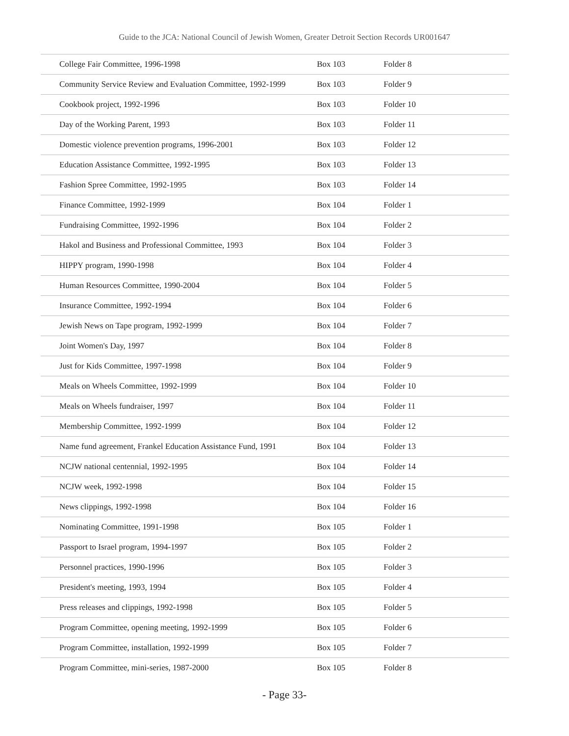Guide to the JCA: National Council of Jewish Women, Greater Detroit Section Records UR001647
| College Fair Committee, 1996-1998 | Box 103 | Folder 8 |
| Community Service Review and Evaluation Committee, 1992-1999 | Box 103 | Folder 9 |
| Cookbook project, 1992-1996 | Box 103 | Folder 10 |
| Day of the Working Parent, 1993 | Box 103 | Folder 11 |
| Domestic violence prevention programs, 1996-2001 | Box 103 | Folder 12 |
| Education Assistance Committee, 1992-1995 | Box 103 | Folder 13 |
| Fashion Spree Committee, 1992-1995 | Box 103 | Folder 14 |
| Finance Committee, 1992-1999 | Box 104 | Folder 1 |
| Fundraising Committee, 1992-1996 | Box 104 | Folder 2 |
| Hakol and Business and Professional Committee, 1993 | Box 104 | Folder 3 |
| HIPPY program, 1990-1998 | Box 104 | Folder 4 |
| Human Resources Committee, 1990-2004 | Box 104 | Folder 5 |
| Insurance Committee, 1992-1994 | Box 104 | Folder 6 |
| Jewish News on Tape program, 1992-1999 | Box 104 | Folder 7 |
| Joint Women's Day, 1997 | Box 104 | Folder 8 |
| Just for Kids Committee, 1997-1998 | Box 104 | Folder 9 |
| Meals on Wheels Committee, 1992-1999 | Box 104 | Folder 10 |
| Meals on Wheels fundraiser, 1997 | Box 104 | Folder 11 |
| Membership Committee, 1992-1999 | Box 104 | Folder 12 |
| Name fund agreement, Frankel Education Assistance Fund, 1991 | Box 104 | Folder 13 |
| NCJW national centennial, 1992-1995 | Box 104 | Folder 14 |
| NCJW week, 1992-1998 | Box 104 | Folder 15 |
| News clippings, 1992-1998 | Box 104 | Folder 16 |
| Nominating Committee, 1991-1998 | Box 105 | Folder 1 |
| Passport to Israel program, 1994-1997 | Box 105 | Folder 2 |
| Personnel practices, 1990-1996 | Box 105 | Folder 3 |
| President's meeting, 1993, 1994 | Box 105 | Folder 4 |
| Press releases and clippings, 1992-1998 | Box 105 | Folder 5 |
| Program Committee, opening meeting, 1992-1999 | Box 105 | Folder 6 |
| Program Committee, installation, 1992-1999 | Box 105 | Folder 7 |
| Program Committee, mini-series, 1987-2000 | Box 105 | Folder 8 |
- Page 33-